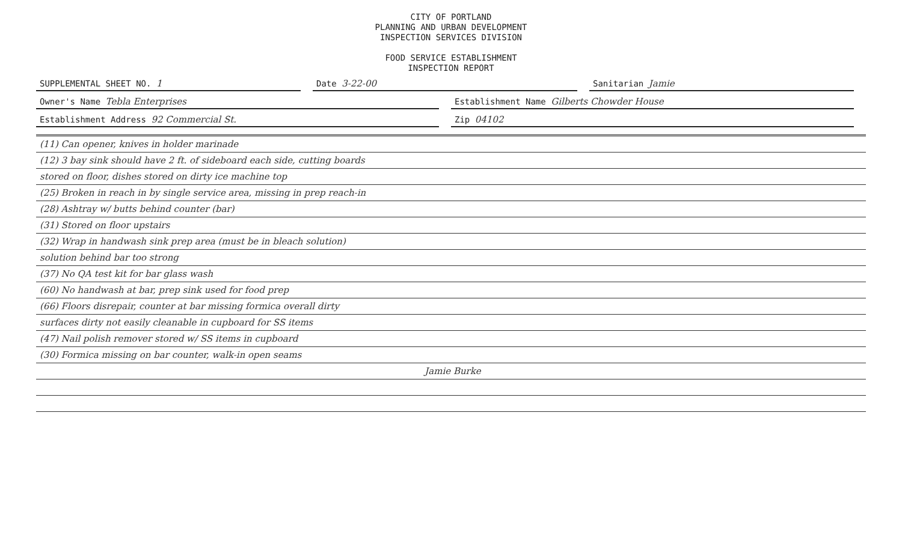CITY OF PORTLAND
PLANNING AND URBAN DEVELOPMENT
INSPECTION SERVICES DIVISION
FOOD SERVICE ESTABLISHMENT
INSPECTION REPORT
SUPPLEMENTAL SHEET NO. 1 Date 3-22-00 Sanitarian Jamie
Owner's Name Tebla Enterprises Establishment Name Gilberts Chowder House
Establishment Address 92 Commercial St.
Zip 04102
(11) Can opener, knives in holder marinade
(12) 3 bay sink should have 2 ft. of sideboard each side, cutting boards
stored on floor, dishes stored on dirty ice machine top
(25) Broken in reach in by single service area, missing in prep reach-in
(28) Ashtray w/ butts behind counter (bar)
(31) Stored on floor upstairs
(32) Wrap in handwash sink prep area (must be in bleach solution)
solution behind bar too strong
(37) No QA test kit for bar glass wash
(60) No handwash at bar, prep sink used for food prep
(66) Floors disrepair, counter at bar missing formica overall dirty
surfaces dirty not easily cleanable in cupboard for SS items
(47) Nail polish remover stored w/ SS items in cupboard
(30) Formica missing on bar counter, walk-in open seams
Jamie Burke